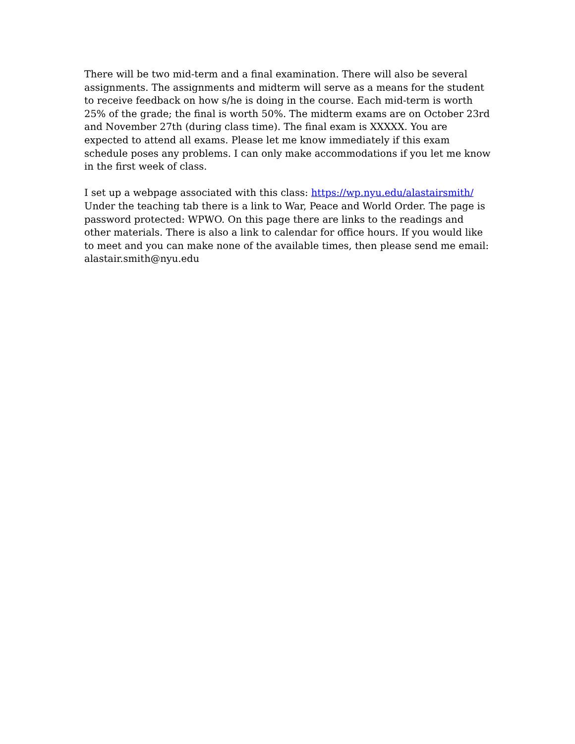There will be two mid-term and a final examination. There will also be several assignments. The assignments and midterm will serve as a means for the student to receive feedback on how s/he is doing in the course. Each mid-term is worth 25% of the grade; the final is worth 50%. The midterm exams are on October 23rd and November 27th (during class time). The final exam is XXXXX. You are expected to attend all exams. Please let me know immediately if this exam schedule poses any problems. I can only make accommodations if you let me know in the first week of class.
I set up a webpage associated with this class: https://wp.nyu.edu/alastairsmith/ Under the teaching tab there is a link to War, Peace and World Order. The page is password protected: WPWO. On this page there are links to the readings and other materials. There is also a link to calendar for office hours. If you would like to meet and you can make none of the available times, then please send me email: alastair.smith@nyu.edu